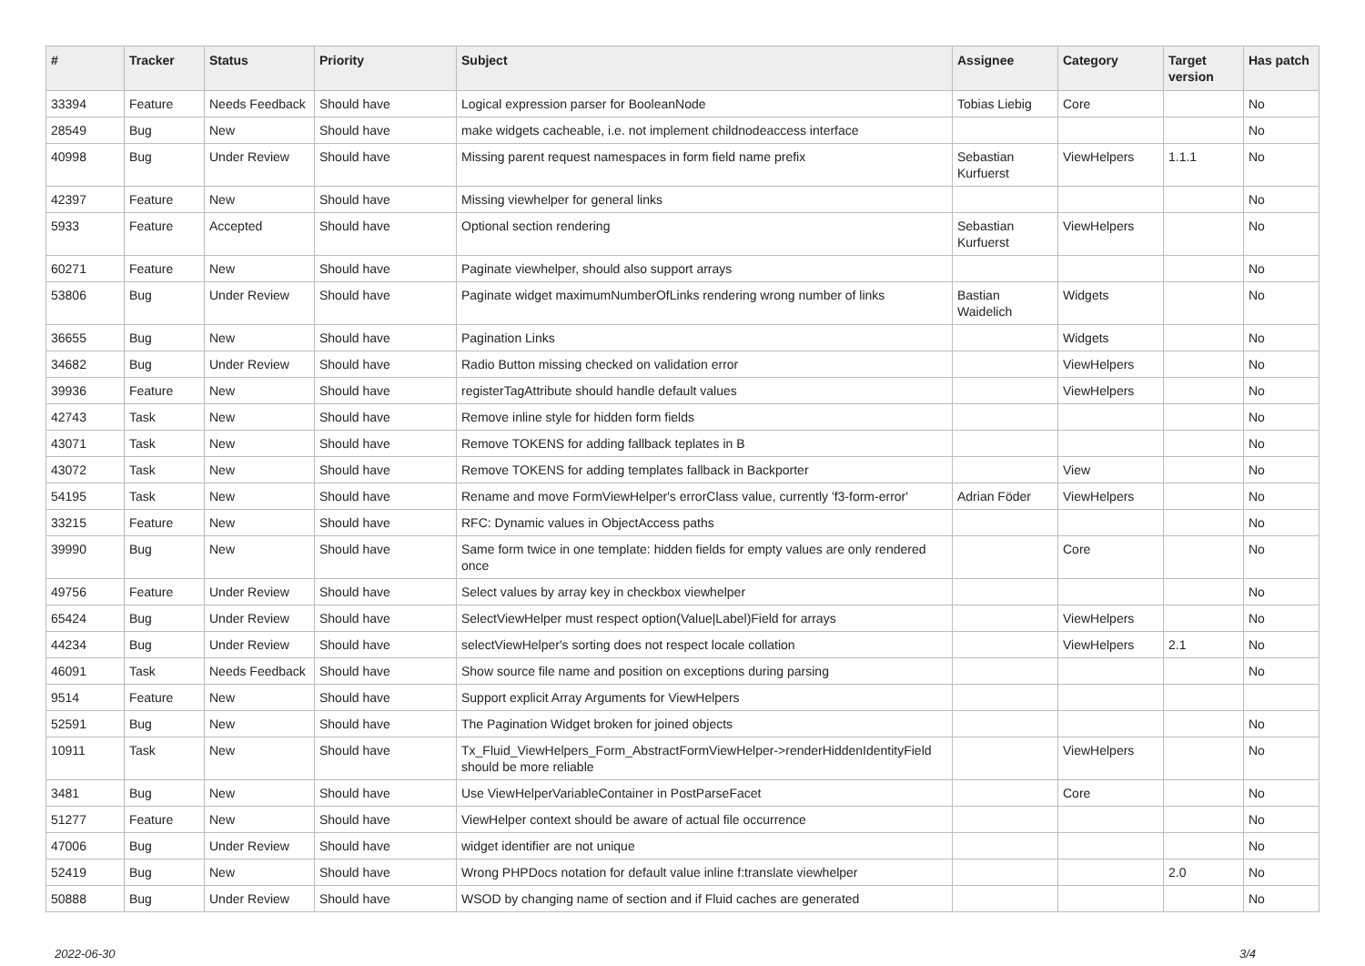| # | Tracker | Status | Priority | Subject | Assignee | Category | Target version | Has patch |
| --- | --- | --- | --- | --- | --- | --- | --- | --- |
| 33394 | Feature | Needs Feedback | Should have | Logical expression parser for BooleanNode | Tobias Liebig | Core | | No |
| 28549 | Bug | New | Should have | make widgets cacheable, i.e. not implement childnodeaccess interface | | | | No |
| 40998 | Bug | Under Review | Should have | Missing parent request namespaces in form field name prefix | Sebastian Kurfuerst | ViewHelpers | 1.1.1 | No |
| 42397 | Feature | New | Should have | Missing viewhelper for general links | | | | No |
| 5933 | Feature | Accepted | Should have | Optional section rendering | Sebastian Kurfuerst | ViewHelpers | | No |
| 60271 | Feature | New | Should have | Paginate viewhelper, should also support arrays | | | | No |
| 53806 | Bug | Under Review | Should have | Paginate widget maximumNumberOfLinks rendering wrong number of links | Bastian Waidelich | Widgets | | No |
| 36655 | Bug | New | Should have | Pagination Links | | Widgets | | No |
| 34682 | Bug | Under Review | Should have | Radio Button missing checked on validation error | | ViewHelpers | | No |
| 39936 | Feature | New | Should have | registerTagAttribute should handle default values | | ViewHelpers | | No |
| 42743 | Task | New | Should have | Remove inline style for hidden form fields | | | | No |
| 43071 | Task | New | Should have | Remove TOKENS for adding fallback teplates in B | | | | No |
| 43072 | Task | New | Should have | Remove TOKENS for adding templates fallback in Backporter | | View | | No |
| 54195 | Task | New | Should have | Rename and move FormViewHelper's errorClass value, currently 'f3-form-error' | Adrian Föder | ViewHelpers | | No |
| 33215 | Feature | New | Should have | RFC: Dynamic values in ObjectAccess paths | | | | No |
| 39990 | Bug | New | Should have | Same form twice in one template: hidden fields for empty values are only rendered once | | Core | | No |
| 49756 | Feature | Under Review | Should have | Select values by array key in checkbox viewhelper | | | | No |
| 65424 | Bug | Under Review | Should have | SelectViewHelper must respect option(Value/Label)Field for arrays | | ViewHelpers | | No |
| 44234 | Bug | Under Review | Should have | selectViewHelper's sorting does not respect locale collation | | ViewHelpers | 2.1 | No |
| 46091 | Task | Needs Feedback | Should have | Show source file name and position on exceptions during parsing | | | | No |
| 9514 | Feature | New | Should have | Support explicit Array Arguments for ViewHelpers | | | | |
| 52591 | Bug | New | Should have | The Pagination Widget broken for joined objects | | | | No |
| 10911 | Task | New | Should have | Tx_Fluid_ViewHelpers_Form_AbstractFormViewHelper->renderHiddenIdentityField should be more reliable | | ViewHelpers | | No |
| 3481 | Bug | New | Should have | Use ViewHelperVariableContainer in PostParseFacet | | Core | | No |
| 51277 | Feature | New | Should have | ViewHelper context should be aware of actual file occurrence | | | | No |
| 47006 | Bug | Under Review | Should have | widget identifier are not unique | | | | No |
| 52419 | Bug | New | Should have | Wrong PHPDocs notation for default value inline f:translate viewhelper | | | 2.0 | No |
| 50888 | Bug | Under Review | Should have | WSOD by changing name of section and if Fluid caches are generated | | | | No |
2022-06-30 3/4